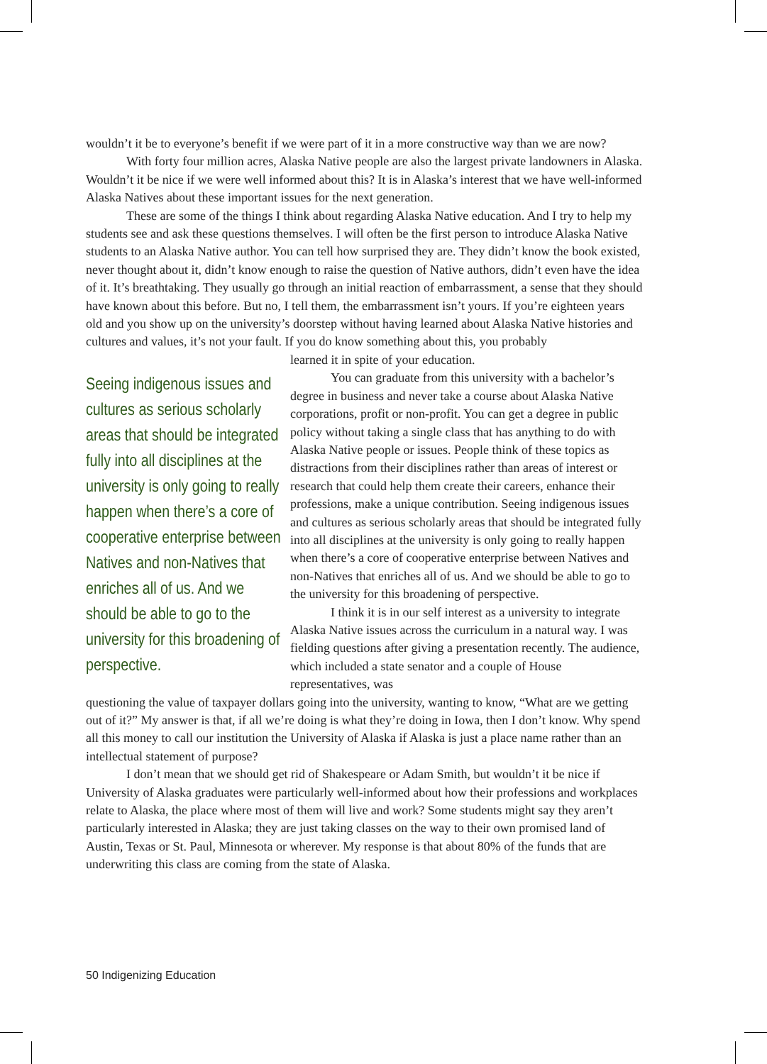wouldn’t it be to everyone’s benefit if we were part of it in a more constructive way than we are now?
With forty four million acres, Alaska Native people are also the largest private land­owners in Alaska. Wouldn’t it be nice if we were well informed about this? It is in Alaska’s interest that we have well-informed Alaska Natives about these important issues for the next generation.
These are some of the things I think about regarding Alaska Native education. And I try to help my students see and ask these questions themselves. I will often be the first person to introduce Alaska Native students to an Alaska Native author. You can tell how surprised they are. They didn’t know the book existed, never thought about it, didn’t know enough to raise the question of Native authors, didn’t even have the idea of it. It’s breathtaking. They usually go through an initial reaction of embarrassment, a sense that they should have known about this before. But no, I tell them, the embarrassment isn’t yours. If you’re eighteen years old and you show up on the university’s doorstep without having learned about Alaska Native histories and cultures and values, it’s not your fault. If you do know something about this, you probably
Seeing indigenous issues and cultures as serious scholarly areas that should be integrated fully into all disciplines at the university is only going to really happen when there’s a core of cooperative enterprise between Natives and non-Natives that enriches all of us. And we should be able to go to the university for this broadening of perspective.
learned it in spite of your education.
You can graduate from this university with a bachelor’s degree in business and never take a course about Alaska Native corporations, profit or non-profit. You can get a degree in public policy without taking a single class that has anything to do with Alaska Native people or issues. People think of these topics as distractions from their disciplines rather than areas of interest or research that could help them create their careers, enhance their professions, make a unique contribution. Seeing indigenous issues and cultures as serious scholarly areas that should be integrated fully into all disciplines at the university is only going to really happen when there’s a core of cooperative enterprise between Natives and non-Natives that enriches all of us. And we should be able to go to the university for this broadening of perspective.
I think it is in our self interest as a university to integrate Alaska Native issues across the curriculum in a natural way. I was fielding questions after giving a presentation recently. The audience, which included a state senator and a couple of House representatives, was
questioning the value of taxpayer dollars going into the university, wanting to know, “What are we getting out of it?” My answer is that, if all we’re doing is what they’re doing in Iowa, then I don’t know. Why spend all this money to call our institution the University of Alaska if Alaska is just a place name rather than an intellectual statement of purpose?
I don’t mean that we should get rid of Shakespeare or Adam Smith, but wouldn’t it be nice if University of Alaska graduates were particularly well-informed about how their professions and workplaces relate to Alaska, the place where most of them will live and work? Some students might say they aren’t particularly interested in Alaska; they are just taking classes on the way to their own promised land of Austin, Texas or St. Paul, Minnesota or wherever. My response is that about 80% of the funds that are underwriting this class are coming from the state of Alaska.
50 Indigenizing Education